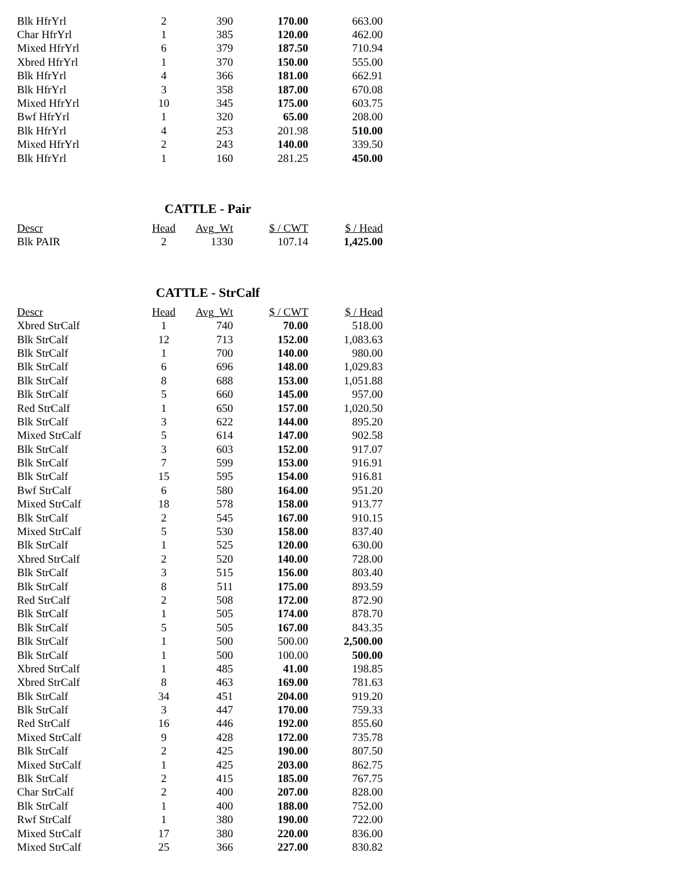| Blk HfrYrl | 2 | 390 | 170.00 | 663.00 |
| Char HfrYrl | 1 | 385 | 120.00 | 462.00 |
| Mixed HfrYrl | 6 | 379 | 187.50 | 710.94 |
| Xbred HfrYrl | 1 | 370 | 150.00 | 555.00 |
| Blk HfrYrl | 4 | 366 | 181.00 | 662.91 |
| Blk HfrYrl | 3 | 358 | 187.00 | 670.08 |
| Mixed HfrYrl | 10 | 345 | 175.00 | 603.75 |
| Bwf HfrYrl | 1 | 320 | 65.00 | 208.00 |
| Blk HfrYrl | 4 | 253 | 201.98 | 510.00 |
| Mixed HfrYrl | 2 | 243 | 140.00 | 339.50 |
| Blk HfrYrl | 1 | 160 | 281.25 | 450.00 |
CATTLE - Pair
| Descr | Head | Avg_Wt | $ / CWT | $ / Head |
| --- | --- | --- | --- | --- |
| Blk PAIR | 2 | 1330 | 107.14 | 1,425.00 |
CATTLE - StrCalf
| Descr | Head | Avg_Wt | $ / CWT | $ / Head |
| --- | --- | --- | --- | --- |
| Xbred StrCalf | 1 | 740 | 70.00 | 518.00 |
| Blk StrCalf | 12 | 713 | 152.00 | 1,083.63 |
| Blk StrCalf | 1 | 700 | 140.00 | 980.00 |
| Blk StrCalf | 6 | 696 | 148.00 | 1,029.83 |
| Blk StrCalf | 8 | 688 | 153.00 | 1,051.88 |
| Blk StrCalf | 5 | 660 | 145.00 | 957.00 |
| Red StrCalf | 1 | 650 | 157.00 | 1,020.50 |
| Blk StrCalf | 3 | 622 | 144.00 | 895.20 |
| Mixed StrCalf | 5 | 614 | 147.00 | 902.58 |
| Blk StrCalf | 3 | 603 | 152.00 | 917.07 |
| Blk StrCalf | 7 | 599 | 153.00 | 916.91 |
| Blk StrCalf | 15 | 595 | 154.00 | 916.81 |
| Bwf StrCalf | 6 | 580 | 164.00 | 951.20 |
| Mixed StrCalf | 18 | 578 | 158.00 | 913.77 |
| Blk StrCalf | 2 | 545 | 167.00 | 910.15 |
| Mixed StrCalf | 5 | 530 | 158.00 | 837.40 |
| Blk StrCalf | 1 | 525 | 120.00 | 630.00 |
| Xbred StrCalf | 2 | 520 | 140.00 | 728.00 |
| Blk StrCalf | 3 | 515 | 156.00 | 803.40 |
| Blk StrCalf | 8 | 511 | 175.00 | 893.59 |
| Red StrCalf | 2 | 508 | 172.00 | 872.90 |
| Blk StrCalf | 1 | 505 | 174.00 | 878.70 |
| Blk StrCalf | 5 | 505 | 167.00 | 843.35 |
| Blk StrCalf | 1 | 500 | 500.00 | 2,500.00 |
| Blk StrCalf | 1 | 500 | 100.00 | 500.00 |
| Xbred StrCalf | 1 | 485 | 41.00 | 198.85 |
| Xbred StrCalf | 8 | 463 | 169.00 | 781.63 |
| Blk StrCalf | 34 | 451 | 204.00 | 919.20 |
| Blk StrCalf | 3 | 447 | 170.00 | 759.33 |
| Red StrCalf | 16 | 446 | 192.00 | 855.60 |
| Mixed StrCalf | 9 | 428 | 172.00 | 735.78 |
| Blk StrCalf | 2 | 425 | 190.00 | 807.50 |
| Mixed StrCalf | 1 | 425 | 203.00 | 862.75 |
| Blk StrCalf | 2 | 415 | 185.00 | 767.75 |
| Char StrCalf | 2 | 400 | 207.00 | 828.00 |
| Blk StrCalf | 1 | 400 | 188.00 | 752.00 |
| Rwf StrCalf | 1 | 380 | 190.00 | 722.00 |
| Mixed StrCalf | 17 | 380 | 220.00 | 836.00 |
| Mixed StrCalf | 25 | 366 | 227.00 | 830.82 |